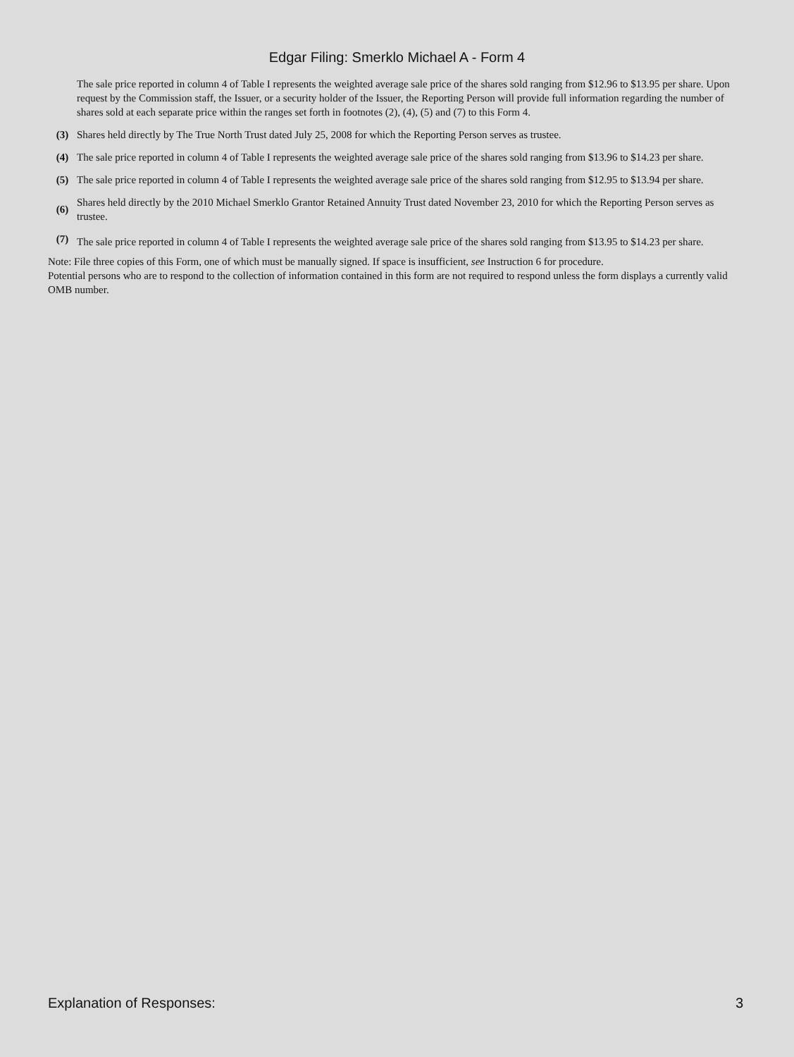Edgar Filing: Smerklo Michael A - Form 4
| | The sale price reported in column 4 of Table I represents the weighted average sale price of the shares sold ranging from $12.96 to $13.95 per share. Upon request by the Commission staff, the Issuer, or a security holder of the Issuer, the Reporting Person will provide full information regarding the number of shares sold at each separate price within the ranges set forth in footnotes (2), (4), (5) and (7) to this Form 4. |
| (3) | Shares held directly by The True North Trust dated July 25, 2008 for which the Reporting Person serves as trustee. |
| (4) | The sale price reported in column 4 of Table I represents the weighted average sale price of the shares sold ranging from $13.96 to $14.23 per share. |
| (5) | The sale price reported in column 4 of Table I represents the weighted average sale price of the shares sold ranging from $12.95 to $13.94 per share. |
| (6) | Shares held directly by the 2010 Michael Smerklo Grantor Retained Annuity Trust dated November 23, 2010 for which the Reporting Person serves as trustee. |
| (7) | The sale price reported in column 4 of Table I represents the weighted average sale price of the shares sold ranging from $13.95 to $14.23 per share. |
Note: File three copies of this Form, one of which must be manually signed. If space is insufficient, see Instruction 6 for procedure.
Potential persons who are to respond to the collection of information contained in this form are not required to respond unless the form displays a currently valid OMB number.
Explanation of Responses: 3